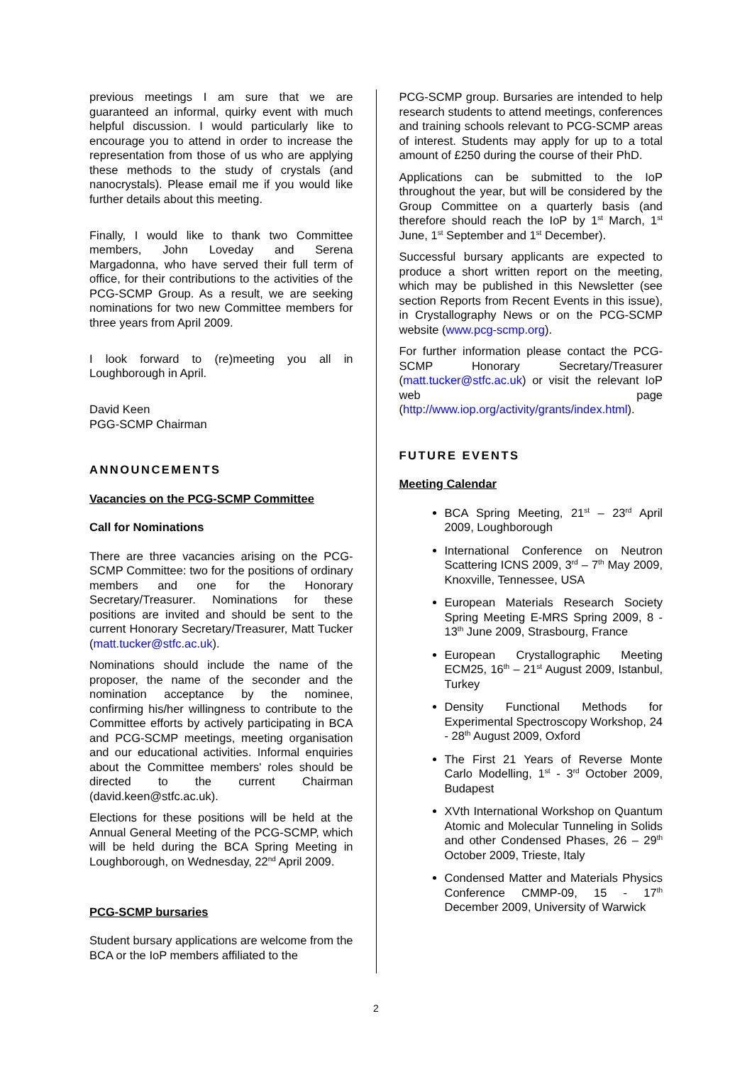previous meetings I am sure that we are guaranteed an informal, quirky event with much helpful discussion. I would particularly like to encourage you to attend in order to increase the representation from those of us who are applying these methods to the study of crystals (and nanocrystals). Please email me if you would like further details about this meeting.
Finally, I would like to thank two Committee members, John Loveday and Serena Margadonna, who have served their full term of office, for their contributions to the activities of the PCG-SCMP Group. As a result, we are seeking nominations for two new Committee members for three years from April 2009.
I look forward to (re)meeting you all in Loughborough in April.
David Keen
PGG-SCMP Chairman
ANNOUNCEMENTS
Vacancies on the PCG-SCMP Committee
Call for Nominations
There are three vacancies arising on the PCG-SCMP Committee: two for the positions of ordinary members and one for the Honorary Secretary/Treasurer. Nominations for these positions are invited and should be sent to the current Honorary Secretary/Treasurer, Matt Tucker (matt.tucker@stfc.ac.uk).
Nominations should include the name of the proposer, the name of the seconder and the nomination acceptance by the nominee, confirming his/her willingness to contribute to the Committee efforts by actively participating in BCA and PCG-SCMP meetings, meeting organisation and our educational activities. Informal enquiries about the Committee members' roles should be directed to the current Chairman (david.keen@stfc.ac.uk).
Elections for these positions will be held at the Annual General Meeting of the PCG-SCMP, which will be held during the BCA Spring Meeting in Loughborough, on Wednesday, 22<sup>nd</sup> April 2009.
PCG-SCMP bursaries
Student bursary applications are welcome from the BCA or the IoP members affiliated to the
PCG-SCMP group. Bursaries are intended to help research students to attend meetings, conferences and training schools relevant to PCG-SCMP areas of interest. Students may apply for up to a total amount of £250 during the course of their PhD.
Applications can be submitted to the IoP throughout the year, but will be considered by the Group Committee on a quarterly basis (and therefore should reach the IoP by 1<sup>st</sup> March, 1<sup>st</sup> June, 1<sup>st</sup> September and 1<sup>st</sup> December).
Successful bursary applicants are expected to produce a short written report on the meeting, which may be published in this Newsletter (see section Reports from Recent Events in this issue), in Crystallography News or on the PCG-SCMP website (www.pcg-scmp.org).
For further information please contact the PCG-SCMP Honorary Secretary/Treasurer (matt.tucker@stfc.ac.uk) or visit the relevant IoP web page (http://www.iop.org/activity/grants/index.html).
FUTURE EVENTS
Meeting Calendar
BCA Spring Meeting, 21<sup>st</sup> – 23<sup>rd</sup> April 2009, Loughborough
International Conference on Neutron Scattering ICNS 2009, 3<sup>rd</sup> – 7<sup>th</sup> May 2009, Knoxville, Tennessee, USA
European Materials Research Society Spring Meeting E-MRS Spring 2009, 8 - 13<sup>th</sup> June 2009, Strasbourg, France
European Crystallographic Meeting ECM25, 16<sup>th</sup> – 21<sup>st</sup> August 2009, Istanbul, Turkey
Density Functional Methods for Experimental Spectroscopy Workshop, 24 - 28<sup>th</sup> August 2009, Oxford
The First 21 Years of Reverse Monte Carlo Modelling, 1<sup>st</sup> - 3<sup>rd</sup> October 2009, Budapest
XVth International Workshop on Quantum Atomic and Molecular Tunneling in Solids and other Condensed Phases, 26 – 29<sup>th</sup> October 2009, Trieste, Italy
Condensed Matter and Materials Physics Conference CMMP-09, 15 - 17<sup>th</sup> December 2009, University of Warwick
2